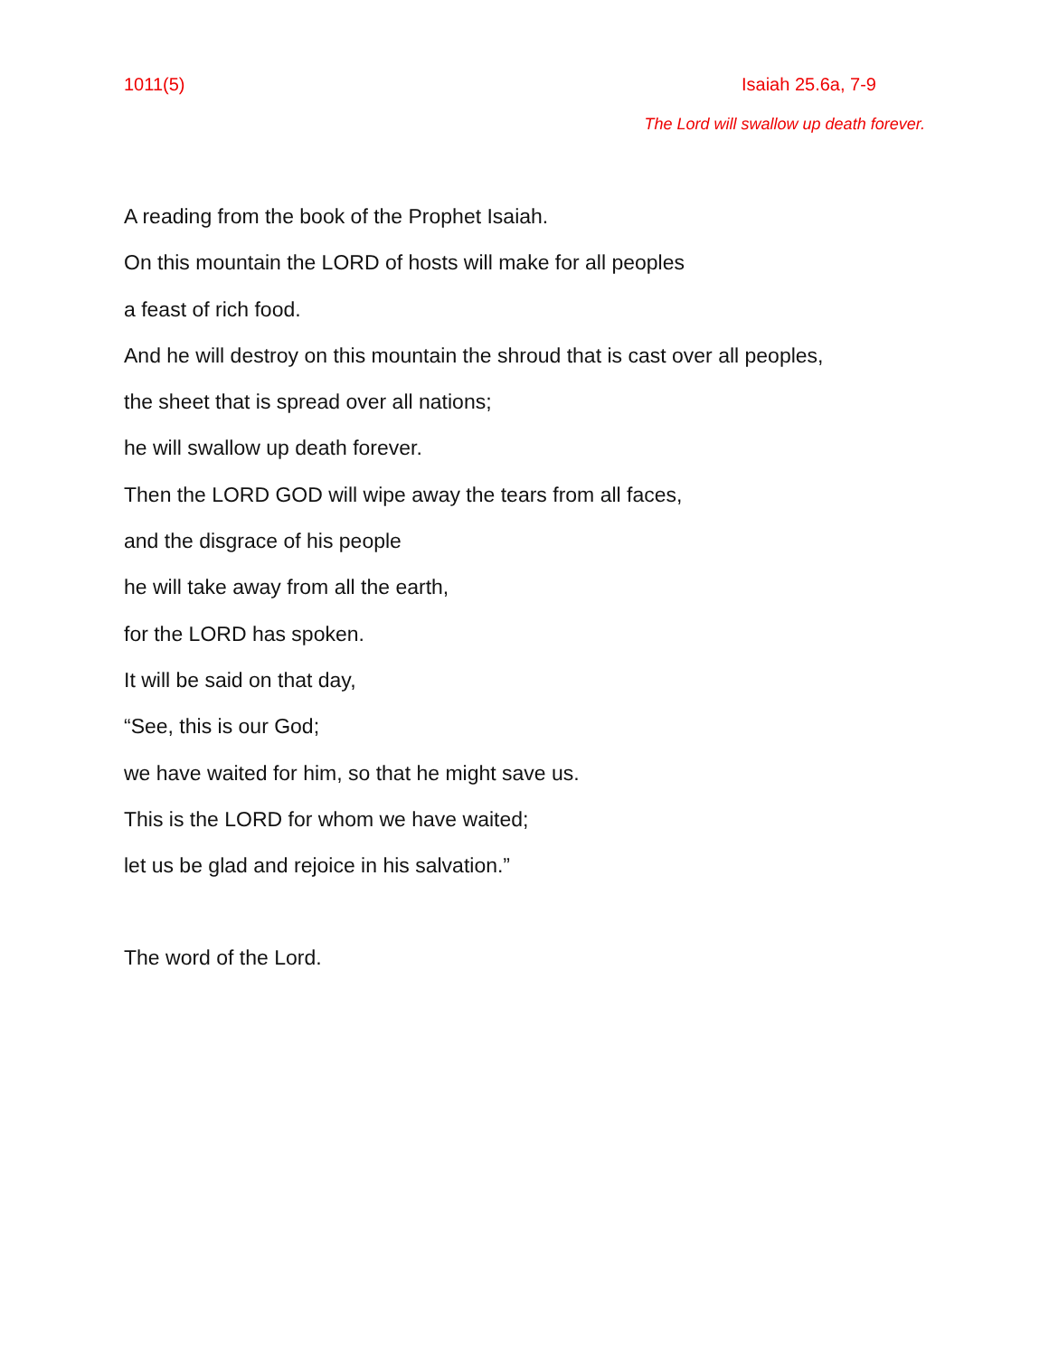1011(5) Isaiah 25.6a, 7-9
The Lord will swallow up death forever.
A reading from the book of the Prophet Isaiah.
On this mountain the LORD of hosts will make for all peoples
a feast of rich food.
And he will destroy on this mountain the shroud that is cast over all peoples,
the sheet that is spread over all nations;
he will swallow up death forever.
Then the LORD GOD will wipe away the tears from all faces,
and the disgrace of his people
he will take away from all the earth,
for the LORD has spoken.
It will be said on that day,
“See, this is our God;
we have waited for him, so that he might save us.
This is the LORD for whom we have waited;
let us be glad and rejoice in his salvation.”
The word of the Lord.